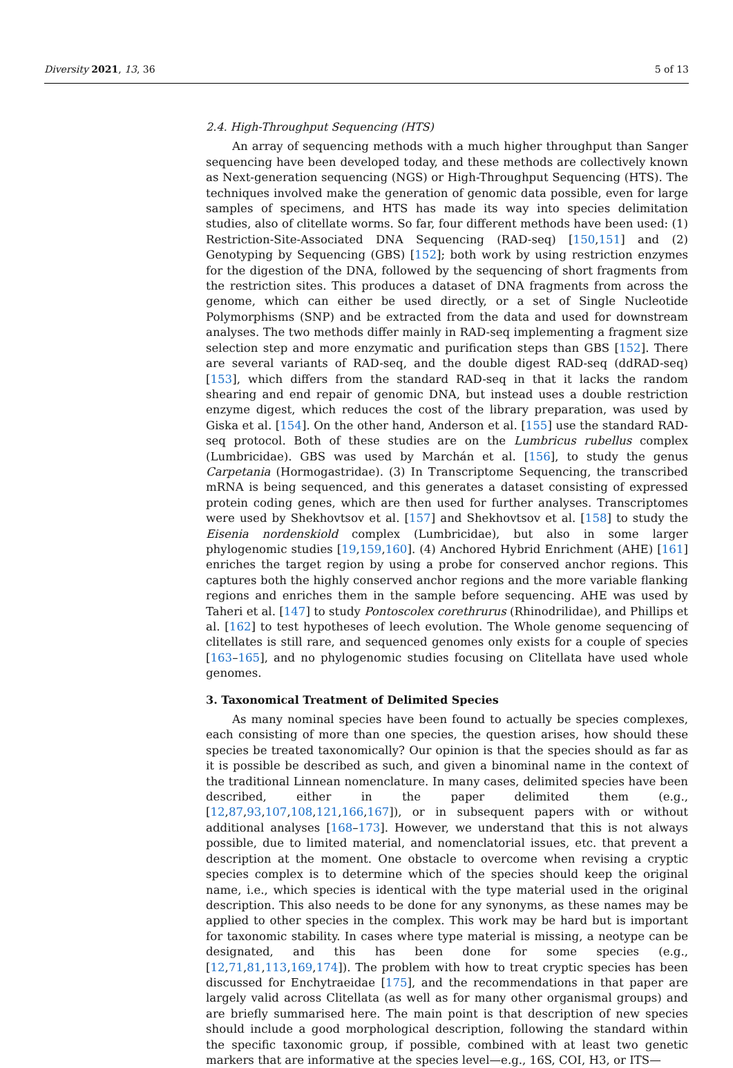Diversity 2021, 13, 36 5 of 13
2.4. High-Throughput Sequencing (HTS)
An array of sequencing methods with a much higher throughput than Sanger sequencing have been developed today, and these methods are collectively known as Next-generation sequencing (NGS) or High-Throughput Sequencing (HTS). The techniques involved make the generation of genomic data possible, even for large samples of specimens, and HTS has made its way into species delimitation studies, also of clitellate worms. So far, four different methods have been used: (1) Restriction-Site-Associated DNA Sequencing (RAD-seq) [150,151] and (2) Genotyping by Sequencing (GBS) [152]; both work by using restriction enzymes for the digestion of the DNA, followed by the sequencing of short fragments from the restriction sites. This produces a dataset of DNA fragments from across the genome, which can either be used directly, or a set of Single Nucleotide Polymorphisms (SNP) and be extracted from the data and used for downstream analyses. The two methods differ mainly in RAD-seq implementing a fragment size selection step and more enzymatic and purification steps than GBS [152]. There are several variants of RAD-seq, and the double digest RAD-seq (ddRAD-seq) [153], which differs from the standard RAD-seq in that it lacks the random shearing and end repair of genomic DNA, but instead uses a double restriction enzyme digest, which reduces the cost of the library preparation, was used by Giska et al. [154]. On the other hand, Anderson et al. [155] use the standard RAD-seq protocol. Both of these studies are on the Lumbricus rubellus complex (Lumbricidae). GBS was used by Marchán et al. [156], to study the genus Carpetania (Hormogastridae). (3) In Transcriptome Sequencing, the transcribed mRNA is being sequenced, and this generates a dataset consisting of expressed protein coding genes, which are then used for further analyses. Transcriptomes were used by Shekhovtsov et al. [157] and Shekhovtsov et al. [158] to study the Eisenia nordenskiold complex (Lumbricidae), but also in some larger phylogenomic studies [19,159,160]. (4) Anchored Hybrid Enrichment (AHE) [161] enriches the target region by using a probe for conserved anchor regions. This captures both the highly conserved anchor regions and the more variable flanking regions and enriches them in the sample before sequencing. AHE was used by Taheri et al. [147] to study Pontoscolex corethrurus (Rhinodrilidae), and Phillips et al. [162] to test hypotheses of leech evolution. The Whole genome sequencing of clitellates is still rare, and sequenced genomes only exists for a couple of species [163–165], and no phylogenomic studies focusing on Clitellata have used whole genomes.
3. Taxonomical Treatment of Delimited Species
As many nominal species have been found to actually be species complexes, each consisting of more than one species, the question arises, how should these species be treated taxonomically? Our opinion is that the species should as far as it is possible be described as such, and given a binominal name in the context of the traditional Linnean nomenclature. In many cases, delimited species have been described, either in the paper delimited them (e.g., [12,87,93,107,108,121,166,167]), or in subsequent papers with or without additional analyses [168–173]. However, we understand that this is not always possible, due to limited material, and nomenclatorial issues, etc. that prevent a description at the moment. One obstacle to overcome when revising a cryptic species complex is to determine which of the species should keep the original name, i.e., which species is identical with the type material used in the original description. This also needs to be done for any synonyms, as these names may be applied to other species in the complex. This work may be hard but is important for taxonomic stability. In cases where type material is missing, a neotype can be designated, and this has been done for some species (e.g., [12,71,81,113,169,174]). The problem with how to treat cryptic species has been discussed for Enchytraeidae [175], and the recommendations in that paper are largely valid across Clitellata (as well as for many other organismal groups) and are briefly summarised here. The main point is that description of new species should include a good morphological description, following the standard within the specific taxonomic group, if possible, combined with at least two genetic markers that are informative at the species level—e.g., 16S, COI, H3, or ITS—